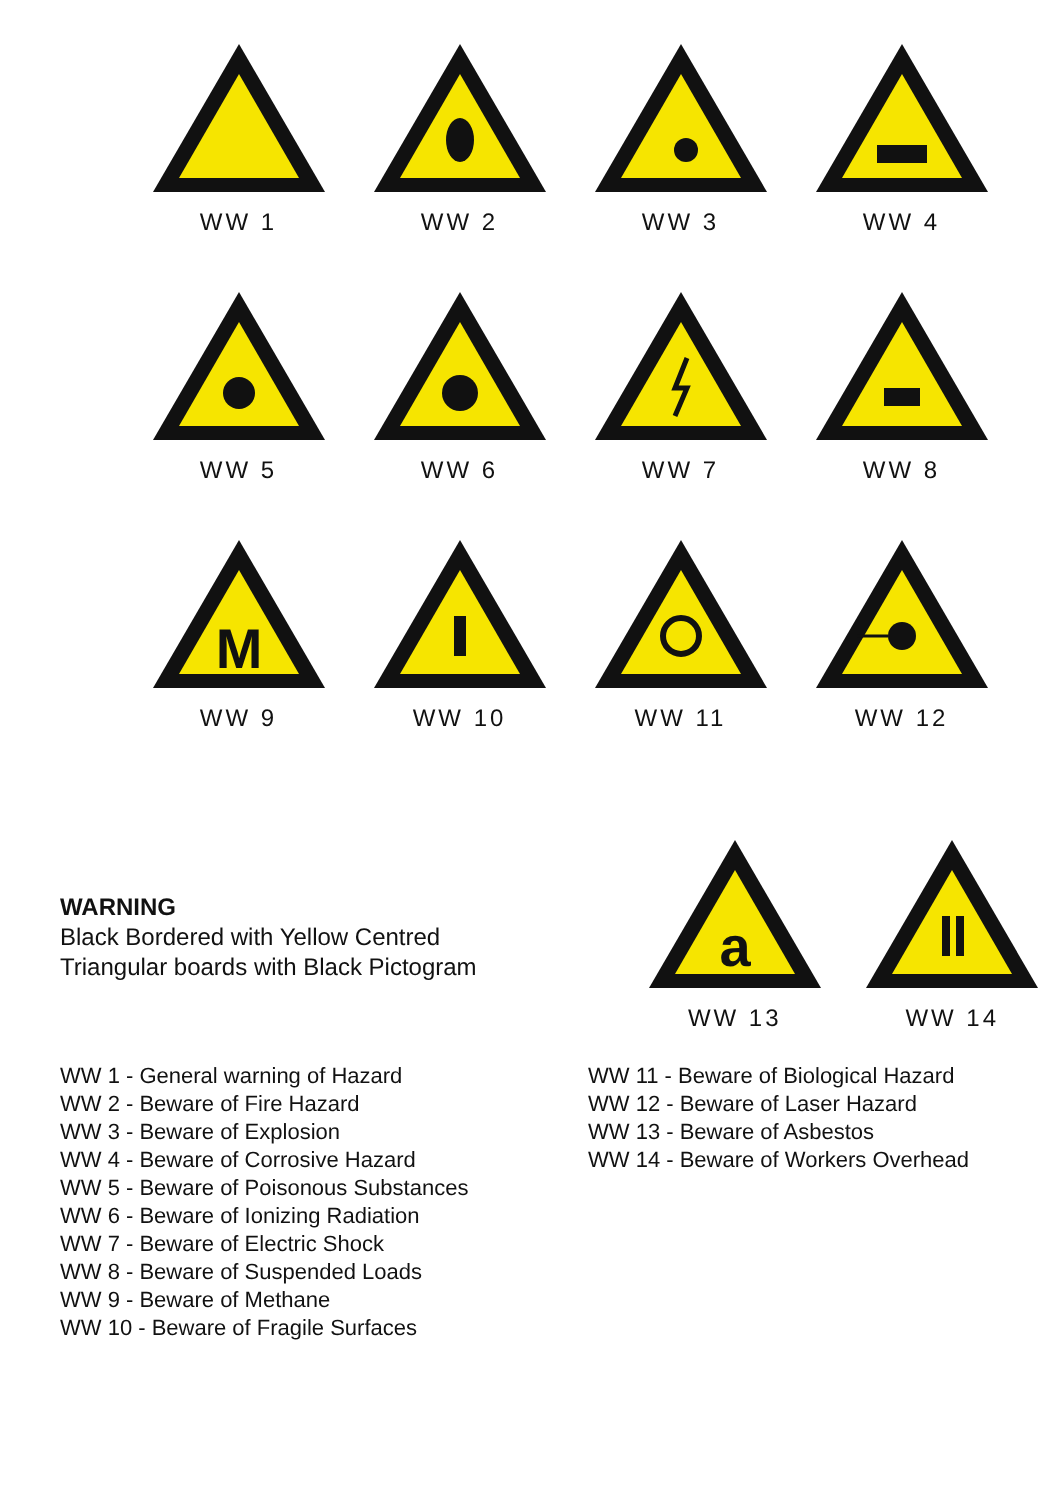WW 1 WW 2 WW 3 WW 4
WW 5 WW 6 WW 7 WW 8
M
WW 9
WW 10 WW 11 WW 12
WARNING
Black Bordered with Yellow Centred
Triangular boards with Black Pictogram
a
WW 13
WW 14
WW 1 - General warning of Hazard
WW 2 - Beware of Fire Hazard
WW 3 - Beware of Explosion
WW 4 - Beware of Corrosive Hazard
WW 5 - Beware of Poisonous Substances
WW 6 - Beware of Ionizing Radiation
WW 7 - Beware of Electric Shock
WW 8 - Beware of Suspended Loads
WW 9 - Beware of Methane
WW 10 - Beware of Fragile Surfaces
WW 11 - Beware of Biological Hazard
WW 12 - Beware of Laser Hazard
WW 13 - Beware of Asbestos
WW 14 - Beware of Workers Overhead